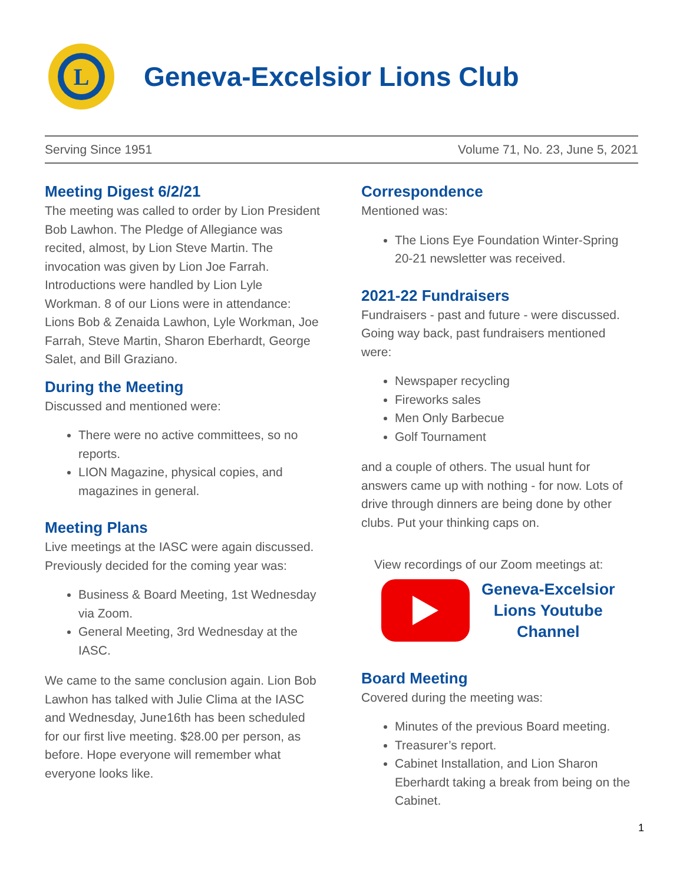L
Geneva-Excelsior Lions Club
Serving Since 1951 Volume 71, No. 23, June 5, 2021
Meeting Digest 6/2/21
The meeting was called to order by Lion President Bob Lawhon. The Pledge of Allegiance was recited, almost, by Lion Steve Martin. The invocation was given by Lion Joe Farrah. Introductions were handled by Lion Lyle Workman. 8 of our Lions were in attendance: Lions Bob & Zenaida Lawhon, Lyle Workman, Joe Farrah, Steve Martin, Sharon Eberhardt, George Salet, and Bill Graziano.
During the Meeting
Discussed and mentioned were:
There were no active committees, so no reports.
LION Magazine, physical copies, and magazines in general.
Meeting Plans
Live meetings at the IASC were again discussed. Previously decided for the coming year was:
Business & Board Meeting, 1st Wednesday via Zoom.
General Meeting, 3rd Wednesday at the IASC.
We came to the same conclusion again. Lion Bob Lawhon has talked with Julie Clima at the IASC and Wednesday, June16th has been scheduled for our first live meeting. $28.00 per person, as before. Hope everyone will remember what everyone looks like.
Correspondence
Mentioned was:
The Lions Eye Foundation Winter-Spring 20-21 newsletter was received.
2021-22 Fundraisers
Fundraisers - past and future - were discussed. Going way back, past fundraisers mentioned were:
Newspaper recycling
Fireworks sales
Men Only Barbecue
Golf Tournament
and a couple of others. The usual hunt for answers came up with nothing - for now. Lots of drive through dinners are being done by other clubs. Put your thinking caps on.
View recordings of our Zoom meetings at:
Geneva-Excelsior
Lions Youtube
Channel
Board Meeting
Covered during the meeting was:
Minutes of the previous Board meeting.
Treasurer’s report.
Cabinet Installation, and Lion Sharon Eberhardt taking a break from being on the Cabinet.
1